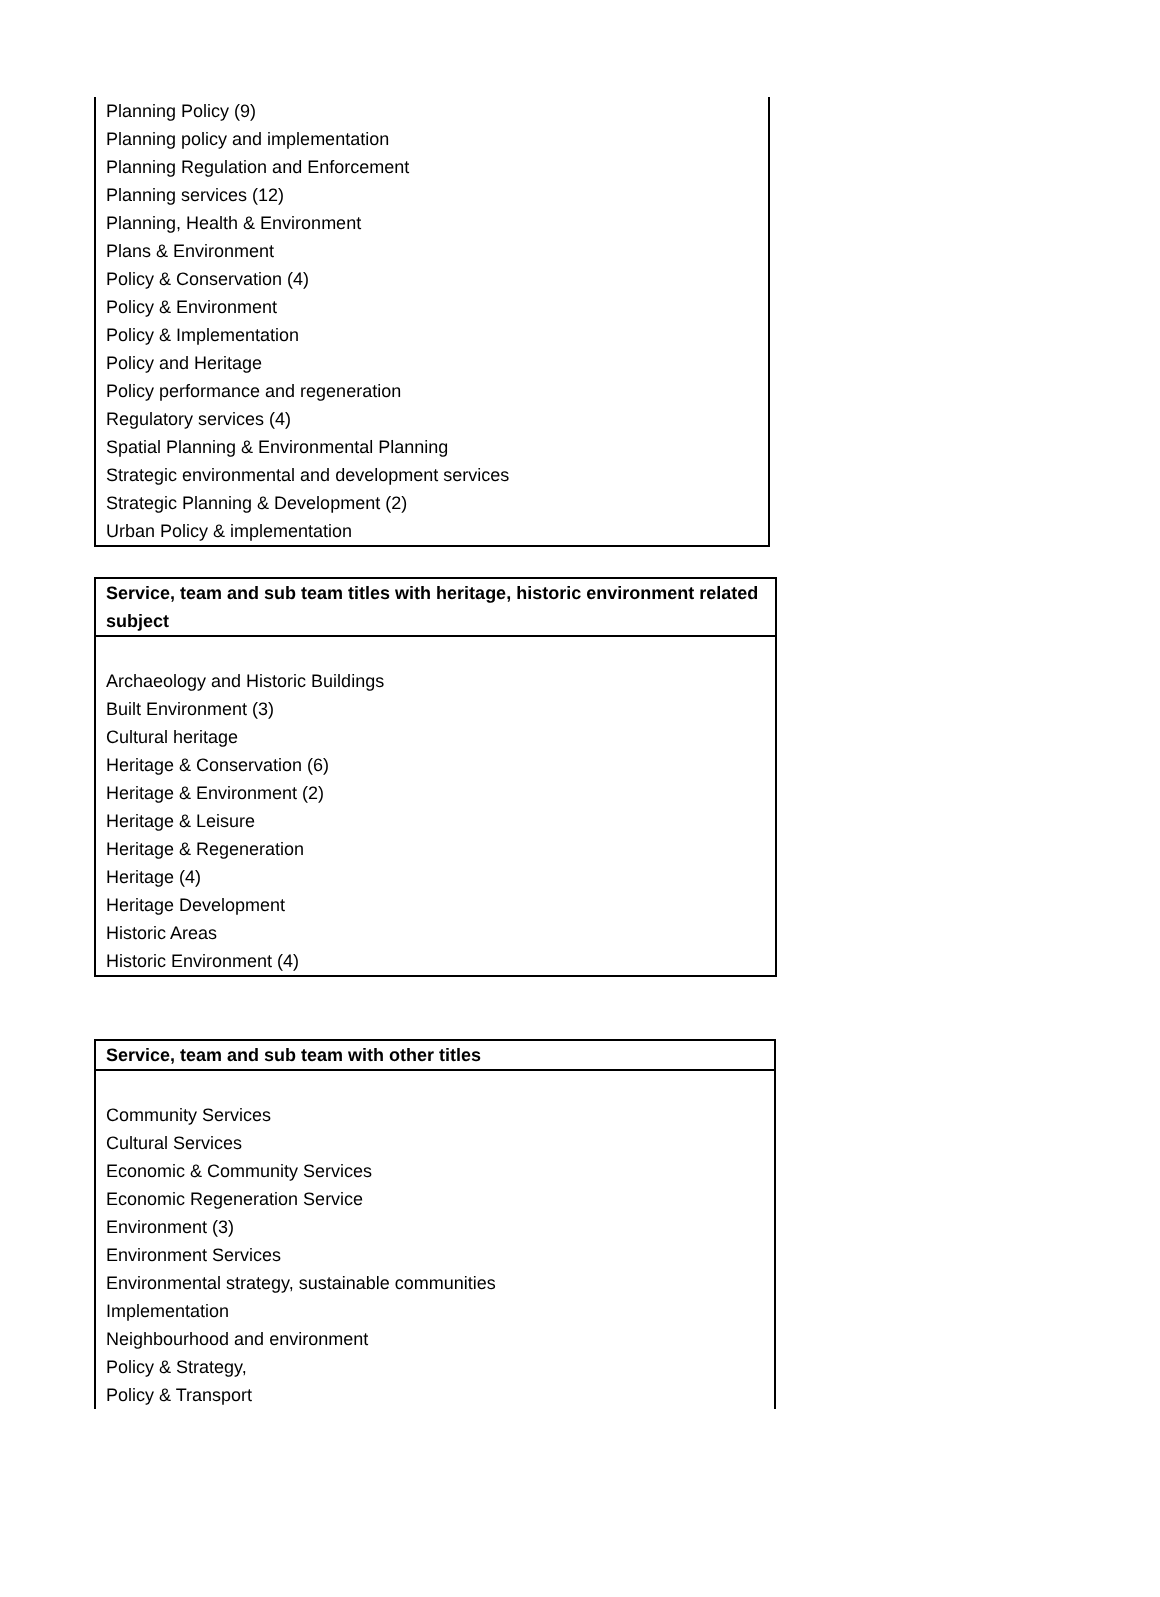| Planning Policy (9) |
| Planning policy and implementation |
| Planning Regulation and Enforcement |
| Planning services (12) |
| Planning, Health & Environment |
| Plans & Environment |
| Policy & Conservation (4) |
| Policy & Environment |
| Policy & Implementation |
| Policy and Heritage |
| Policy performance and regeneration |
| Regulatory services (4) |
| Spatial Planning & Environmental Planning |
| Strategic environmental and development services |
| Strategic Planning & Development (2) |
| Urban Policy & implementation |
| Service, team and sub team titles with heritage, historic environment related subject |
| --- |
| Archaeology and Historic Buildings |
| Built Environment (3) |
| Cultural heritage |
| Heritage & Conservation (6) |
| Heritage & Environment (2) |
| Heritage & Leisure |
| Heritage & Regeneration |
| Heritage (4) |
| Heritage Development |
| Historic Areas |
| Historic Environment (4) |
| Service, team and sub team with other titles |
| --- |
| Community Services |
| Cultural Services |
| Economic & Community Services |
| Economic Regeneration Service |
| Environment (3) |
| Environment Services |
| Environmental strategy, sustainable communities |
| Implementation |
| Neighbourhood and environment |
| Policy & Strategy, |
| Policy & Transport |